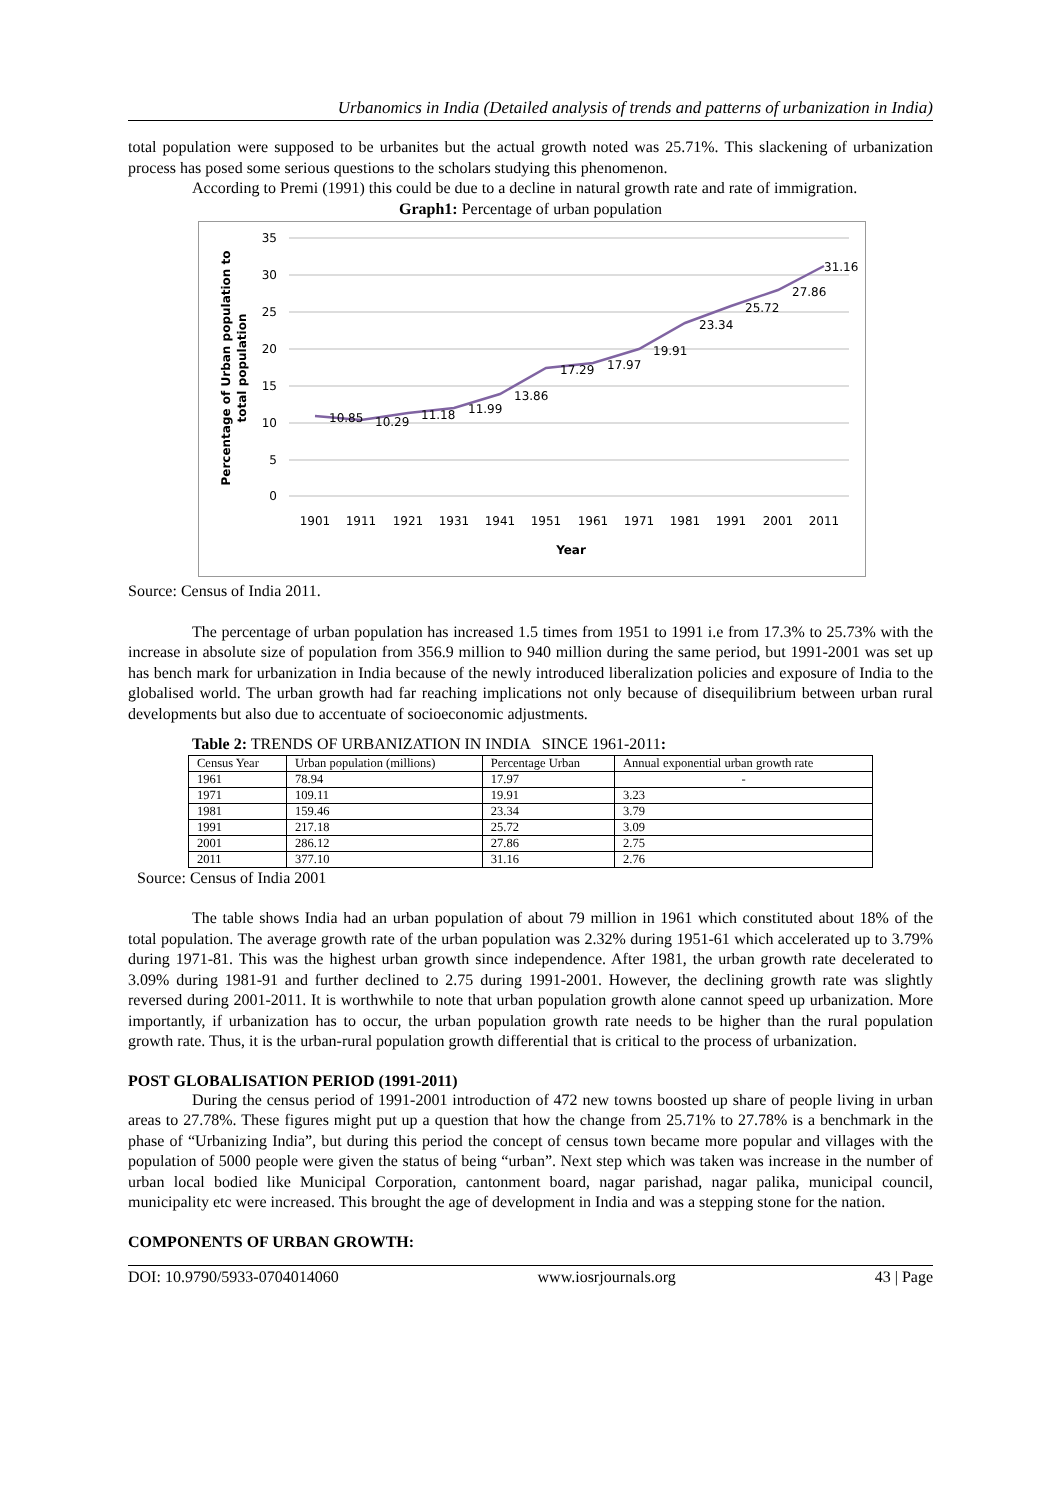Urbanomics in India (Detailed analysis of trends and patterns of urbanization in India)
total population were supposed to be urbanites but the actual growth noted was 25.71%. This slackening of urbanization process has posed some serious questions to the scholars studying this phenomenon.
According to Premi (1991) this could be due to a decline in natural growth rate and rate of immigration.
Graph1: Percentage of urban population
35
30
25
20
15
10
5
0
10.85
10.29
11.18
11.99
13.86
17.29
17.97
19.91
23.34
25.72
27.86
31.16
1901
1911
1921
1931
1941
1951
1961
1971
1981
1991
2001
2011
Year
Percentage of Urban population to
total population
Source: Census of India 2011.
The percentage of urban population has increased 1.5 times from 1951 to 1991 i.e from 17.3% to 25.73% with the increase in absolute size of population from 356.9 million to 940 million during the same period, but 1991-2001 was set up has bench mark for urbanization in India because of the newly introduced liberalization policies and exposure of India to the globalised world. The urban growth had far reaching implications not only because of disequilibrium between urban rural developments but also due to accentuate of socioeconomic adjustments.
Table 2: TRENDS OF URBANIZATION IN INDIA SINCE 1961-2011:
| Census Year | Urban population (millions) | Percentage Urban | Annual exponential urban growth rate |
| --- | --- | --- | --- |
| 1961 | 78.94 | 17.97 | - |
| 1971 | 109.11 | 19.91 | 3.23 |
| 1981 | 159.46 | 23.34 | 3.79 |
| 1991 | 217.18 | 25.72 | 3.09 |
| 2001 | 286.12 | 27.86 | 2.75 |
| 2011 | 377.10 | 31.16 | 2.76 |
Source: Census of India 2001
The table shows India had an urban population of about 79 million in 1961 which constituted about 18% of the total population. The average growth rate of the urban population was 2.32% during 1951-61 which accelerated up to 3.79% during 1971-81. This was the highest urban growth since independence. After 1981, the urban growth rate decelerated to 3.09% during 1981-91 and further declined to 2.75 during 1991-2001. However, the declining growth rate was slightly reversed during 2001-2011. It is worthwhile to note that urban population growth alone cannot speed up urbanization. More importantly, if urbanization has to occur, the urban population growth rate needs to be higher than the rural population growth rate. Thus, it is the urban-rural population growth differential that is critical to the process of urbanization.
POST GLOBALISATION PERIOD (1991-2011)
During the census period of 1991-2001 introduction of 472 new towns boosted up share of people living in urban areas to 27.78%. These figures might put up a question that how the change from 25.71% to 27.78% is a benchmark in the phase of “Urbanizing India”, but during this period the concept of census town became more popular and villages with the population of 5000 people were given the status of being “urban”. Next step which was taken was increase in the number of urban local bodied like Municipal Corporation, cantonment board, nagar parishad, nagar palika, municipal council, municipality etc were increased. This brought the age of development in India and was a stepping stone for the nation.
COMPONENTS OF URBAN GROWTH:
DOI: 10.9790/5933-0704014060 www.iosrjournals.org 43 | Page